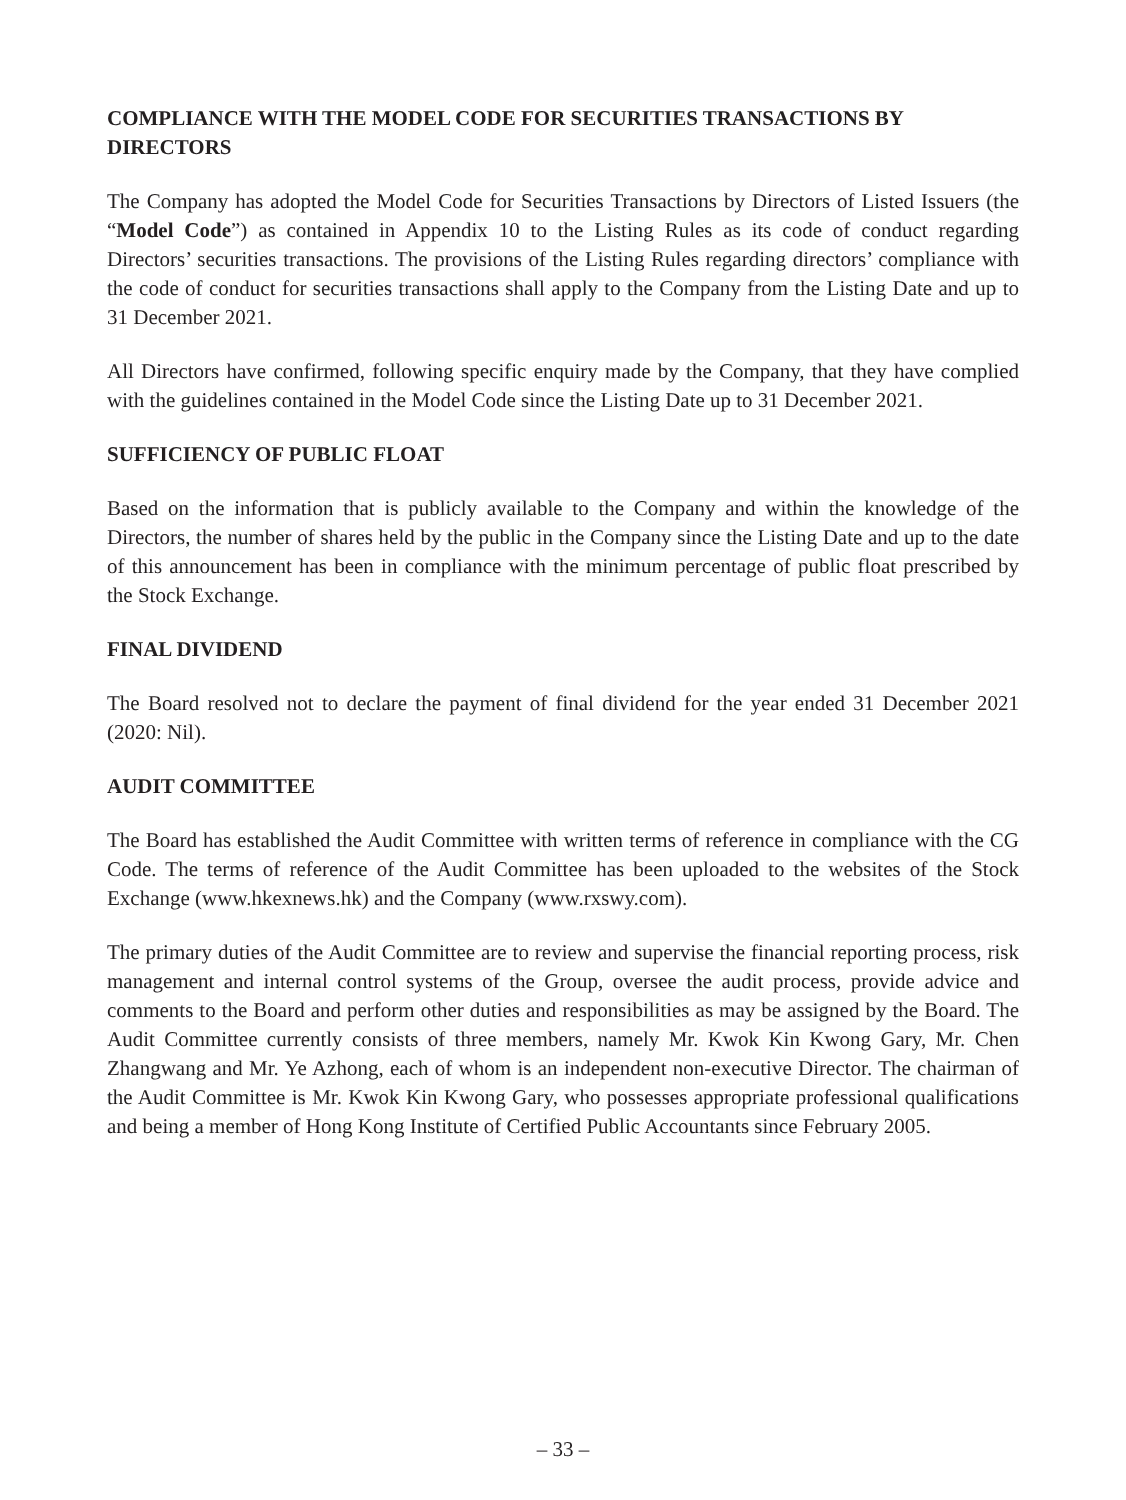COMPLIANCE WITH THE MODEL CODE FOR SECURITIES TRANSACTIONS BY DIRECTORS
The Company has adopted the Model Code for Securities Transactions by Directors of Listed Issuers (the “Model Code”) as contained in Appendix 10 to the Listing Rules as its code of conduct regarding Directors’ securities transactions. The provisions of the Listing Rules regarding directors’ compliance with the code of conduct for securities transactions shall apply to the Company from the Listing Date and up to 31 December 2021.
All Directors have confirmed, following specific enquiry made by the Company, that they have complied with the guidelines contained in the Model Code since the Listing Date up to 31 December 2021.
SUFFICIENCY OF PUBLIC FLOAT
Based on the information that is publicly available to the Company and within the knowledge of the Directors, the number of shares held by the public in the Company since the Listing Date and up to the date of this announcement has been in compliance with the minimum percentage of public float prescribed by the Stock Exchange.
FINAL DIVIDEND
The Board resolved not to declare the payment of final dividend for the year ended 31 December 2021 (2020: Nil).
AUDIT COMMITTEE
The Board has established the Audit Committee with written terms of reference in compliance with the CG Code. The terms of reference of the Audit Committee has been uploaded to the websites of the Stock Exchange (www.hkexnews.hk) and the Company (www.rxswy.com).
The primary duties of the Audit Committee are to review and supervise the financial reporting process, risk management and internal control systems of the Group, oversee the audit process, provide advice and comments to the Board and perform other duties and responsibilities as may be assigned by the Board. The Audit Committee currently consists of three members, namely Mr. Kwok Kin Kwong Gary, Mr. Chen Zhangwang and Mr. Ye Azhong, each of whom is an independent non-executive Director. The chairman of the Audit Committee is Mr. Kwok Kin Kwong Gary, who possesses appropriate professional qualifications and being a member of Hong Kong Institute of Certified Public Accountants since February 2005.
– 33 –